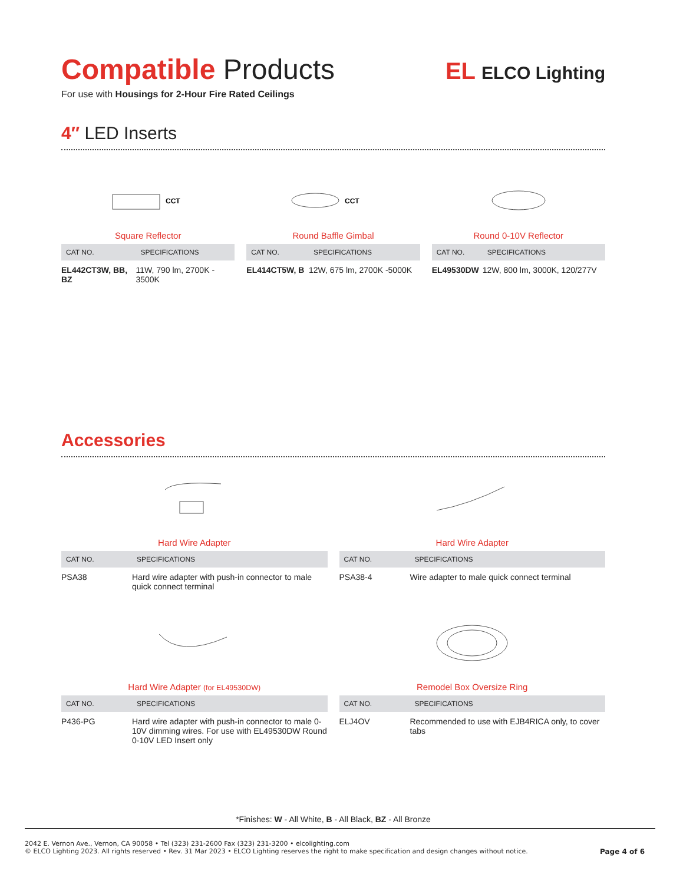EL ELCO Lighting
Compatible Products
For use with Housings for 2-Hour Fire Rated Ceilings
4″ LED Inserts
CCT
Square Reflector
| CAT NO. | SPECIFICATIONS |
| --- | --- |
| EL442CT3W, BB, BZ | 11W, 790 lm, 2700K - 3500K |
CCT
Round Baffle Gimbal
| CAT NO. | SPECIFICATIONS |
| --- | --- |
| EL414CT5W, B | 12W, 675 lm, 2700K -5000K |
Round 0-10V Reflector
| CAT NO. | SPECIFICATIONS |
| --- | --- |
| EL49530DW | 12W, 800 lm, 3000K, 120/277V |
Accessories
Hard Wire Adapter
| CAT NO. | SPECIFICATIONS |
| --- | --- |
| PSA38 | Hard wire adapter with push-in connector to male quick connect terminal |
Hard Wire Adapter
| CAT NO. | SPECIFICATIONS |
| --- | --- |
| PSA38-4 | Wire adapter to male quick connect terminal |
Hard Wire Adapter (for EL49530DW)
| CAT NO. | SPECIFICATIONS |
| --- | --- |
| P436-PG | Hard wire adapter with push-in connector to male 0-10V dimming wires. For use with EL49530DW Round 0-10V LED Insert only |
Remodel Box Oversize Ring
| CAT NO. | SPECIFICATIONS |
| --- | --- |
| ELJ4OV | Recommended to use with EJB4RICA only, to cover tabs |
*Finishes: W - All White, B - All Black, BZ - All Bronze
2042 E. Vernon Ave., Vernon, CA 90058 • Tel (323) 231-2600 Fax (323) 231-3200 • elcolighting.com
© ELCO Lighting 2023. All rights reserved • Rev. 31 Mar 2023 • ELCO Lighting reserves the right to make specification and design changes without notice. Page 4 of 6